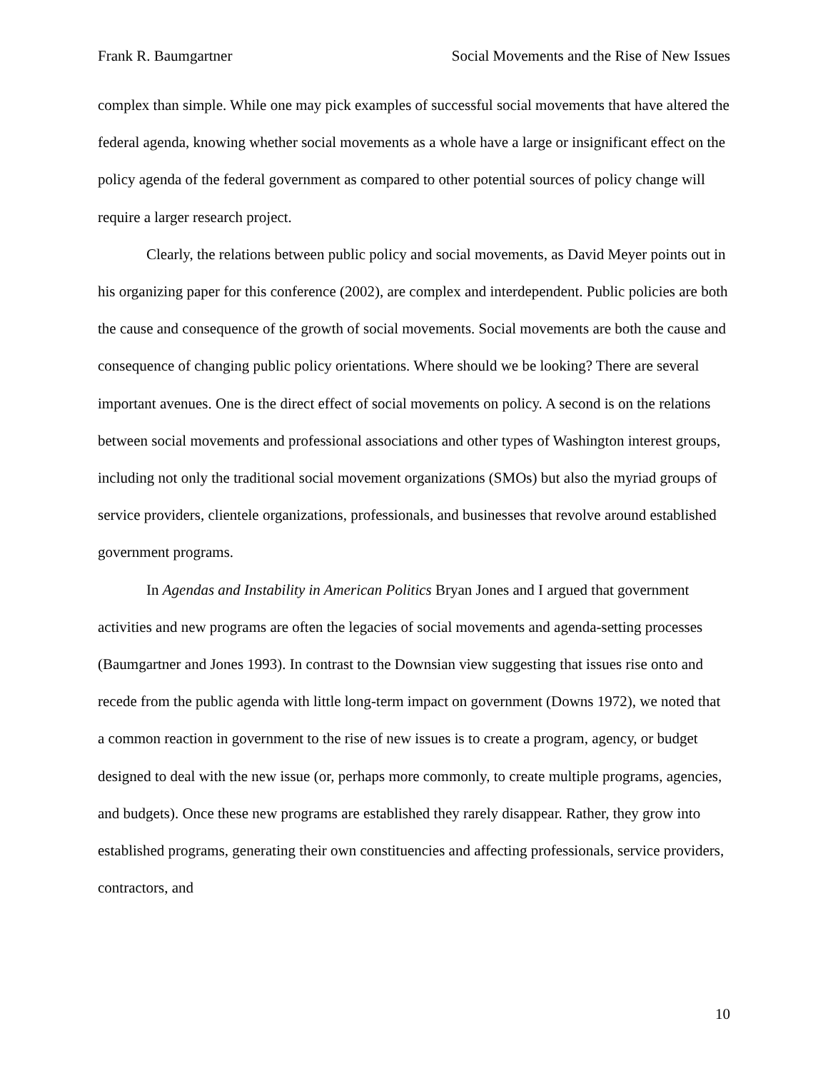Frank R. Baumgartner Social Movements and the Rise of New Issues
complex than simple. While one may pick examples of successful social movements that have altered the federal agenda, knowing whether social movements as a whole have a large or insignificant effect on the policy agenda of the federal government as compared to other potential sources of policy change will require a larger research project.
Clearly, the relations between public policy and social movements, as David Meyer points out in his organizing paper for this conference (2002), are complex and interdependent. Public policies are both the cause and consequence of the growth of social movements. Social movements are both the cause and consequence of changing public policy orientations. Where should we be looking? There are several important avenues. One is the direct effect of social movements on policy. A second is on the relations between social movements and professional associations and other types of Washington interest groups, including not only the traditional social movement organizations (SMOs) but also the myriad groups of service providers, clientele organizations, professionals, and businesses that revolve around established government programs.
In Agendas and Instability in American Politics Bryan Jones and I argued that government activities and new programs are often the legacies of social movements and agenda-setting processes (Baumgartner and Jones 1993). In contrast to the Downsian view suggesting that issues rise onto and recede from the public agenda with little long-term impact on government (Downs 1972), we noted that a common reaction in government to the rise of new issues is to create a program, agency, or budget designed to deal with the new issue (or, perhaps more commonly, to create multiple programs, agencies, and budgets). Once these new programs are established they rarely disappear. Rather, they grow into established programs, generating their own constituencies and affecting professionals, service providers, contractors, and
10